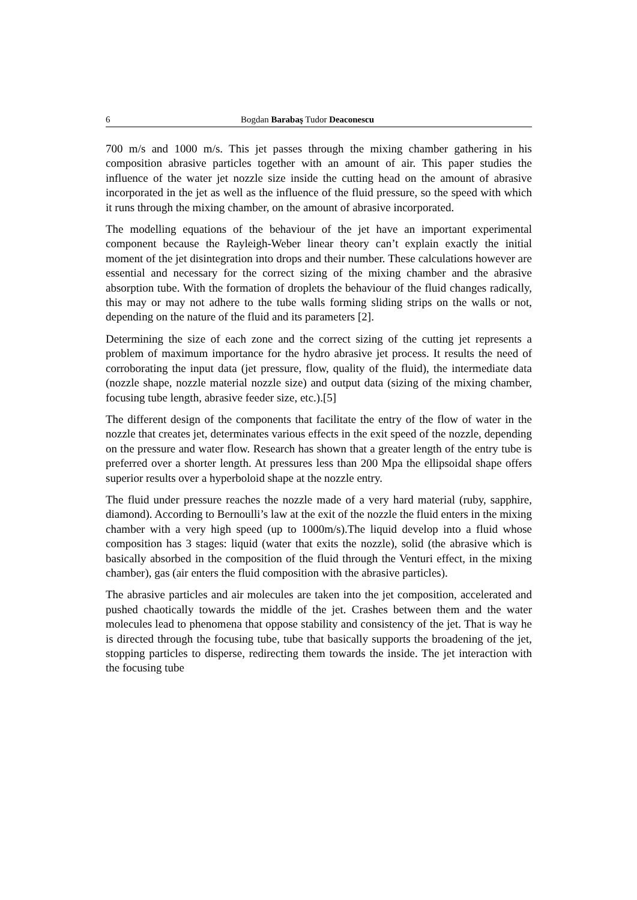6 Bogdan Barabaş Tudor Deaconescu
700 m/s and 1000 m/s. This jet passes through the mixing chamber gathering in his composition abrasive particles together with an amount of air. This paper studies the influence of the water jet nozzle size inside the cutting head on the amount of abrasive incorporated in the jet as well as the influence of the fluid pressure, so the speed with which it runs through the mixing chamber, on the amount of abrasive incorporated.
The modelling equations of the behaviour of the jet have an important experimental component because the Rayleigh-Weber linear theory can’t explain exactly the initial moment of the jet disintegration into drops and their number. These calculations however are essential and necessary for the correct sizing of the mixing chamber and the abrasive absorption tube. With the formation of droplets the behaviour of the fluid changes radically, this may or may not adhere to the tube walls forming sliding strips on the walls or not, depending on the nature of the fluid and its parameters [2].
Determining the size of each zone and the correct sizing of the cutting jet represents a problem of maximum importance for the hydro abrasive jet process. It results the need of corroborating the input data (jet pressure, flow, quality of the fluid), the intermediate data (nozzle shape, nozzle material nozzle size) and output data (sizing of the mixing chamber, focusing tube length, abrasive feeder size, etc.).[5]
The different design of the components that facilitate the entry of the flow of water in the nozzle that creates jet, determinates various effects in the exit speed of the nozzle, depending on the pressure and water flow. Research has shown that a greater length of the entry tube is preferred over a shorter length. At pressures less than 200 Mpa the ellipsoidal shape offers superior results over a hyperboloid shape at the nozzle entry.
The fluid under pressure reaches the nozzle made of a very hard material (ruby, sapphire, diamond). According to Bernoulli’s law at the exit of the nozzle the fluid enters in the mixing chamber with a very high speed (up to 1000m/s).The liquid develop into a fluid whose composition has 3 stages: liquid (water that exits the nozzle), solid (the abrasive which is basically absorbed in the composition of the fluid through the Venturi effect, in the mixing chamber), gas (air enters the fluid composition with the abrasive particles).
The abrasive particles and air molecules are taken into the jet composition, accelerated and pushed chaotically towards the middle of the jet. Crashes between them and the water molecules lead to phenomena that oppose stability and consistency of the jet. That is way he is directed through the focusing tube, tube that basically supports the broadening of the jet, stopping particles to disperse, redirecting them towards the inside. The jet interaction with the focusing tube